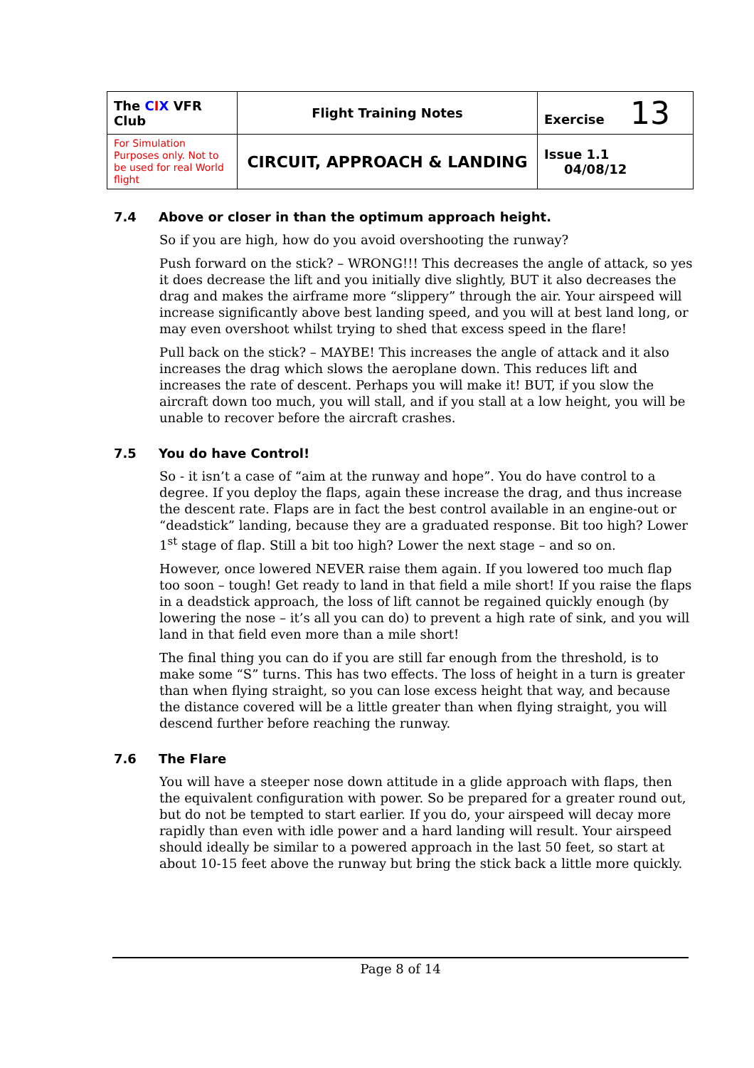| The C I X VFR Club | Flight Training Notes | Exercise 13 |
| For Simulation Purposes only. Not to be used for real World flight | CIRCUIT, APPROACH & LANDING | Issue 1.1 04/08/12 |
7.4 Above or closer in than the optimum approach height.
So if you are high, how do you avoid overshooting the runway?
Push forward on the stick? – WRONG!!! This decreases the angle of attack, so yes it does decrease the lift and you initially dive slightly, BUT it also decreases the drag and makes the airframe more “slippery” through the air. Your airspeed will increase significantly above best landing speed, and you will at best land long, or may even overshoot whilst trying to shed that excess speed in the flare!
Pull back on the stick? – MAYBE! This increases the angle of attack and it also increases the drag which slows the aeroplane down. This reduces lift and increases the rate of descent. Perhaps you will make it! BUT, if you slow the aircraft down too much, you will stall, and if you stall at a low height, you will be unable to recover before the aircraft crashes.
7.5 You do have Control!
So - it isn’t a case of “aim at the runway and hope”. You do have control to a degree. If you deploy the flaps, again these increase the drag, and thus increase the descent rate. Flaps are in fact the best control available in an engine-out or “deadstick” landing, because they are a graduated response. Bit too high? Lower 1<sup>st</sup> stage of flap. Still a bit too high? Lower the next stage – and so on.
However, once lowered NEVER raise them again. If you lowered too much flap too soon – tough! Get ready to land in that field a mile short! If you raise the flaps in a deadstick approach, the loss of lift cannot be regained quickly enough (by lowering the nose – it’s all you can do) to prevent a high rate of sink, and you will land in that field even more than a mile short!
The final thing you can do if you are still far enough from the threshold, is to make some “S” turns. This has two effects. The loss of height in a turn is greater than when flying straight, so you can lose excess height that way, and because the distance covered will be a little greater than when flying straight, you will descend further before reaching the runway.
7.6 The Flare
You will have a steeper nose down attitude in a glide approach with flaps, then the equivalent configuration with power. So be prepared for a greater round out, but do not be tempted to start earlier. If you do, your airspeed will decay more rapidly than even with idle power and a hard landing will result. Your airspeed should ideally be similar to a powered approach in the last 50 feet, so start at about 10-15 feet above the runway but bring the stick back a little more quickly.
Page 8 of 14